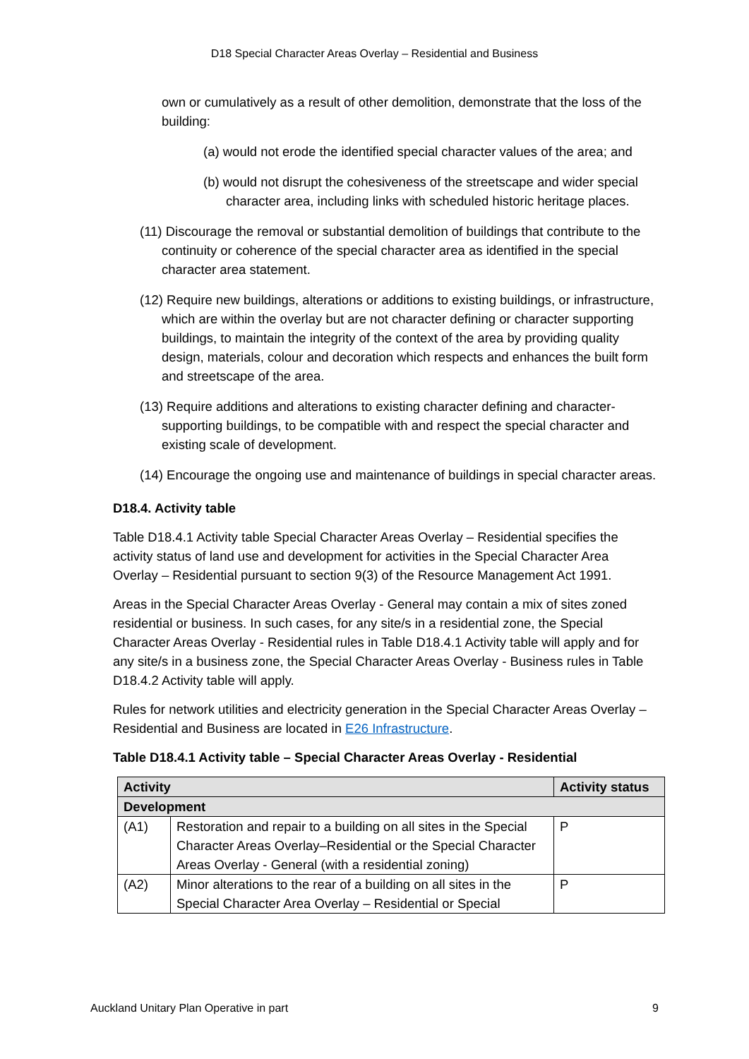D18 Special Character Areas Overlay – Residential and Business
own or cumulatively as a result of other demolition, demonstrate that the loss of the building:
(a) would not erode the identified special character values of the area; and
(b) would not disrupt the cohesiveness of the streetscape and wider special character area, including links with scheduled historic heritage places.
(11) Discourage the removal or substantial demolition of buildings that contribute to the continuity or coherence of the special character area as identified in the special character area statement.
(12) Require new buildings, alterations or additions to existing buildings, or infrastructure, which are within the overlay but are not character defining or character supporting buildings, to maintain the integrity of the context of the area by providing quality design, materials, colour and decoration which respects and enhances the built form and streetscape of the area.
(13) Require additions and alterations to existing character defining and character-supporting buildings, to be compatible with and respect the special character and existing scale of development.
(14) Encourage the ongoing use and maintenance of buildings in special character areas.
D18.4. Activity table
Table D18.4.1 Activity table Special Character Areas Overlay – Residential specifies the activity status of land use and development for activities in the Special Character Area Overlay – Residential pursuant to section 9(3) of the Resource Management Act 1991.
Areas in the Special Character Areas Overlay - General may contain a mix of sites zoned residential or business. In such cases, for any site/s in a residential zone, the Special Character Areas Overlay - Residential rules in Table D18.4.1 Activity table will apply and for any site/s in a business zone, the Special Character Areas Overlay - Business rules in Table D18.4.2 Activity table will apply.
Rules for network utilities and electricity generation in the Special Character Areas Overlay – Residential and Business are located in E26 Infrastructure.
Table D18.4.1 Activity table – Special Character Areas Overlay - Residential
| Activity | | Activity status |
| --- | --- | --- |
| Development | | |
| (A1) | Restoration and repair to a building on all sites in the Special Character Areas Overlay–Residential or the Special Character Areas Overlay - General (with a residential zoning) | P |
| (A2) | Minor alterations to the rear of a building on all sites in the Special Character Area Overlay – Residential or Special | P |
Auckland Unitary Plan Operative in part 9